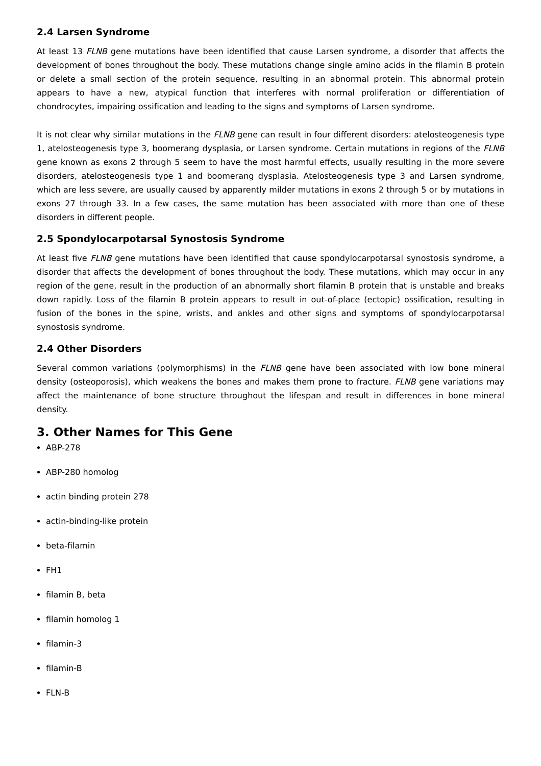2.4 Larsen Syndrome
At least 13 FLNB gene mutations have been identified that cause Larsen syndrome, a disorder that affects the development of bones throughout the body. These mutations change single amino acids in the filamin B protein or delete a small section of the protein sequence, resulting in an abnormal protein. This abnormal protein appears to have a new, atypical function that interferes with normal proliferation or differentiation of chondrocytes, impairing ossification and leading to the signs and symptoms of Larsen syndrome.
It is not clear why similar mutations in the FLNB gene can result in four different disorders: atelosteogenesis type 1, atelosteogenesis type 3, boomerang dysplasia, or Larsen syndrome. Certain mutations in regions of the FLNB gene known as exons 2 through 5 seem to have the most harmful effects, usually resulting in the more severe disorders, atelosteogenesis type 1 and boomerang dysplasia. Atelosteogenesis type 3 and Larsen syndrome, which are less severe, are usually caused by apparently milder mutations in exons 2 through 5 or by mutations in exons 27 through 33. In a few cases, the same mutation has been associated with more than one of these disorders in different people.
2.5 Spondylocarpotarsal Synostosis Syndrome
At least five FLNB gene mutations have been identified that cause spondylocarpotarsal synostosis syndrome, a disorder that affects the development of bones throughout the body. These mutations, which may occur in any region of the gene, result in the production of an abnormally short filamin B protein that is unstable and breaks down rapidly. Loss of the filamin B protein appears to result in out-of-place (ectopic) ossification, resulting in fusion of the bones in the spine, wrists, and ankles and other signs and symptoms of spondylocarpotarsal synostosis syndrome.
2.4 Other Disorders
Several common variations (polymorphisms) in the FLNB gene have been associated with low bone mineral density (osteoporosis), which weakens the bones and makes them prone to fracture. FLNB gene variations may affect the maintenance of bone structure throughout the lifespan and result in differences in bone mineral density.
3. Other Names for This Gene
ABP-278
ABP-280 homolog
actin binding protein 278
actin-binding-like protein
beta-filamin
FH1
filamin B, beta
filamin homolog 1
filamin-3
filamin-B
FLN-B